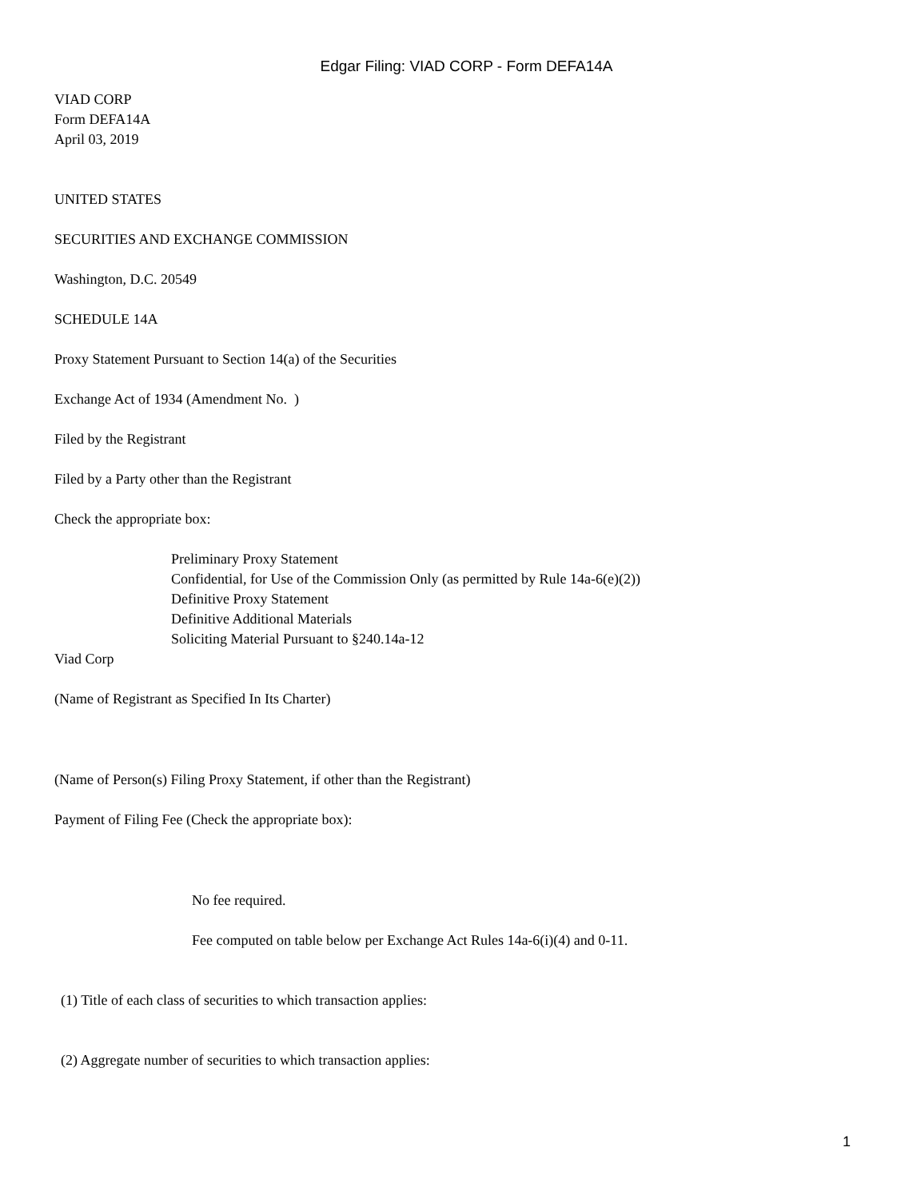Edgar Filing: VIAD CORP - Form DEFA14A
VIAD CORP
Form DEFA14A
April 03, 2019
UNITED STATES
SECURITIES AND EXCHANGE COMMISSION
Washington, D.C. 20549
SCHEDULE 14A
Proxy Statement Pursuant to Section 14(a) of the Securities
Exchange Act of 1934 (Amendment No. )
Filed by the Registrant
Filed by a Party other than the Registrant
Check the appropriate box:
Preliminary Proxy Statement
Confidential, for Use of the Commission Only (as permitted by Rule 14a-6(e)(2))
Definitive Proxy Statement
Definitive Additional Materials
Soliciting Material Pursuant to §240.14a-12
Viad Corp
(Name of Registrant as Specified In Its Charter)
(Name of Person(s) Filing Proxy Statement, if other than the Registrant)
Payment of Filing Fee (Check the appropriate box):
No fee required.
Fee computed on table below per Exchange Act Rules 14a-6(i)(4) and 0-11.
(1) Title of each class of securities to which transaction applies:
(2) Aggregate number of securities to which transaction applies:
1